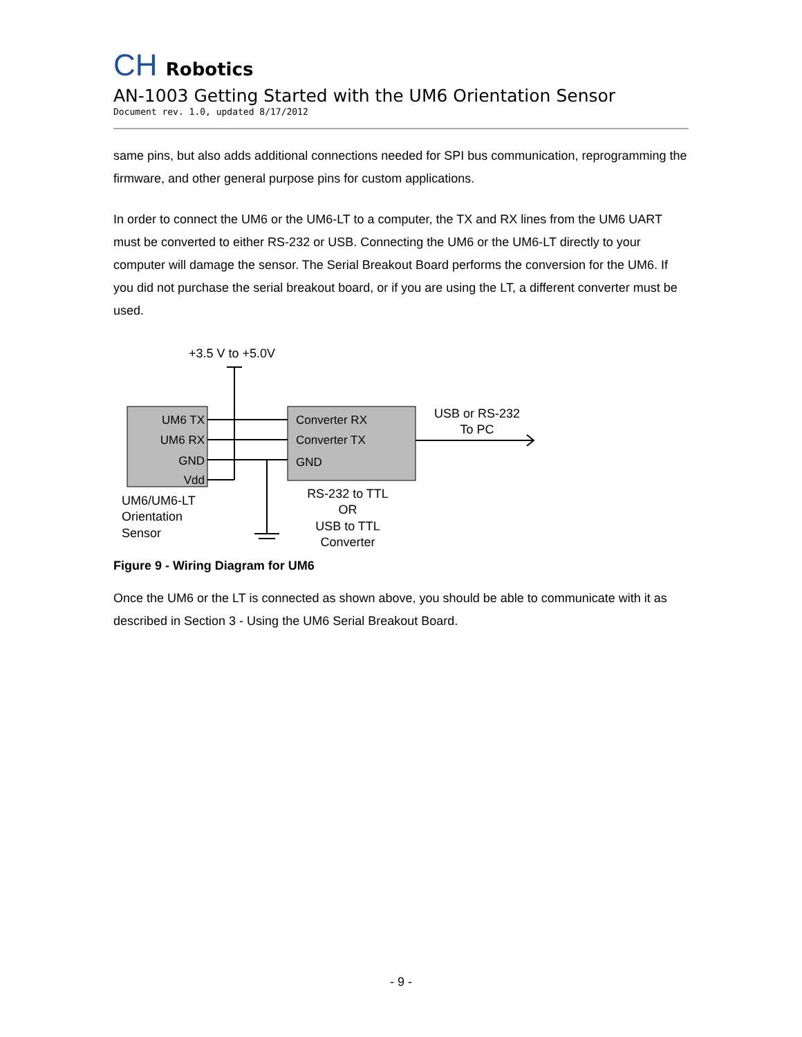CH Robotics
AN-1003 Getting Started with the UM6 Orientation Sensor
Document rev. 1.0, updated 8/17/2012
same pins, but also adds additional connections needed for SPI bus communication, reprogramming the firmware, and other general purpose pins for custom applications.
In order to connect the UM6 or the UM6-LT to a computer, the TX and RX lines from the UM6 UART must be converted to either RS-232 or USB. Connecting the UM6 or the UM6-LT directly to your computer will damage the sensor. The Serial Breakout Board performs the conversion for the UM6. If you did not purchase the serial breakout board, or if you are using the LT, a different converter must be used.
+3.5 V to +5.0V
UM6 TX
UM6 RX
GND
Vdd
Converter RX
Converter TX
GND
USB or RS-232
To PC
UM6/UM6-LT
Orientation
Sensor
RS-232 to TTL
OR
USB to TTL
Converter
Figure 9 - Wiring Diagram for UM6
Once the UM6 or the LT is connected as shown above, you should be able to communicate with it as described in Section 3 - Using the UM6 Serial Breakout Board.
- 9 -